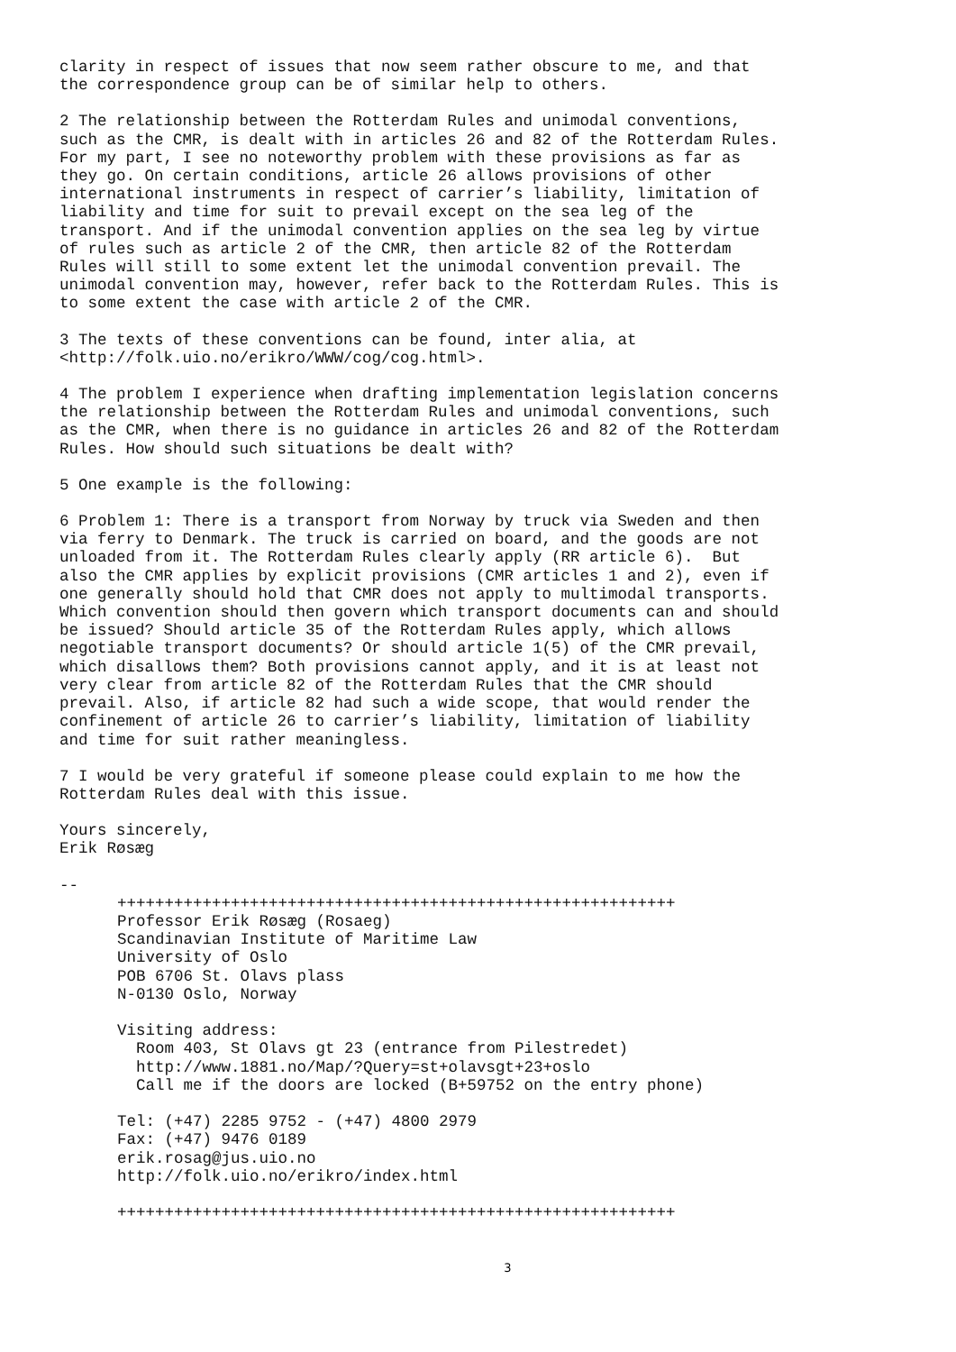clarity in respect of issues that now seem rather obscure to me, and that
the correspondence group can be of similar help to others.
2 The relationship between the Rotterdam Rules and unimodal conventions,
such as the CMR, is dealt with in articles 26 and 82 of the Rotterdam Rules.
For my part, I see no noteworthy problem with these provisions as far as
they go. On certain conditions, article 26 allows provisions of other
international instruments in respect of carrier’s liability, limitation of
liability and time for suit to prevail except on the sea leg of the
transport. And if the unimodal convention applies on the sea leg by virtue
of rules such as article 2 of the CMR, then article 82 of the Rotterdam
Rules will still to some extent let the unimodal convention prevail. The
unimodal convention may, however, refer back to the Rotterdam Rules. This is
to some extent the case with article 2 of the CMR.
3 The texts of these conventions can be found, inter alia, at
<http://folk.uio.no/erikro/WWW/cog/cog.html>.
4 The problem I experience when drafting implementation legislation concerns
the relationship between the Rotterdam Rules and unimodal conventions, such
as the CMR, when there is no guidance in articles 26 and 82 of the Rotterdam
Rules. How should such situations be dealt with?
5 One example is the following:
6 Problem 1: There is a transport from Norway by truck via Sweden and then
via ferry to Denmark. The truck is carried on board, and the goods are not
unloaded from it. The Rotterdam Rules clearly apply (RR article 6).  But
also the CMR applies by explicit provisions (CMR articles 1 and 2), even if
one generally should hold that CMR does not apply to multimodal transports.
Which convention should then govern which transport documents can and should
be issued? Should article 35 of the Rotterdam Rules apply, which allows
negotiable transport documents? Or should article 1(5) of the CMR prevail,
which disallows them? Both provisions cannot apply, and it is at least not
very clear from article 82 of the Rotterdam Rules that the CMR should
prevail. Also, if article 82 had such a wide scope, that would render the
confinement of article 26 to carrier’s liability, limitation of liability
and time for suit rather meaningless.
7 I would be very grateful if someone please could explain to me how the
Rotterdam Rules deal with this issue.
Yours sincerely,
Erik Røsæg
--
+++++++++++++++++++++++++++++++++++++++++++++++++++++++++++
Professor Erik Røsæg (Rosaeg)
Scandinavian Institute of Maritime Law
University of Oslo
POB 6706 St. Olavs plass
N-0130 Oslo, Norway

Visiting address:
  Room 403, St Olavs gt 23 (entrance from Pilestredet)
  http://www.1881.no/Map/?Query=st+olavsgt+23+oslo
  Call me if the doors are locked (B+59752 on the entry phone)

Tel: (+47) 2285 9752 - (+47) 4800 2979
Fax: (+47) 9476 0189
erik.rosag@jus.uio.no
http://folk.uio.no/erikro/index.html

+++++++++++++++++++++++++++++++++++++++++++++++++++++++++++
3